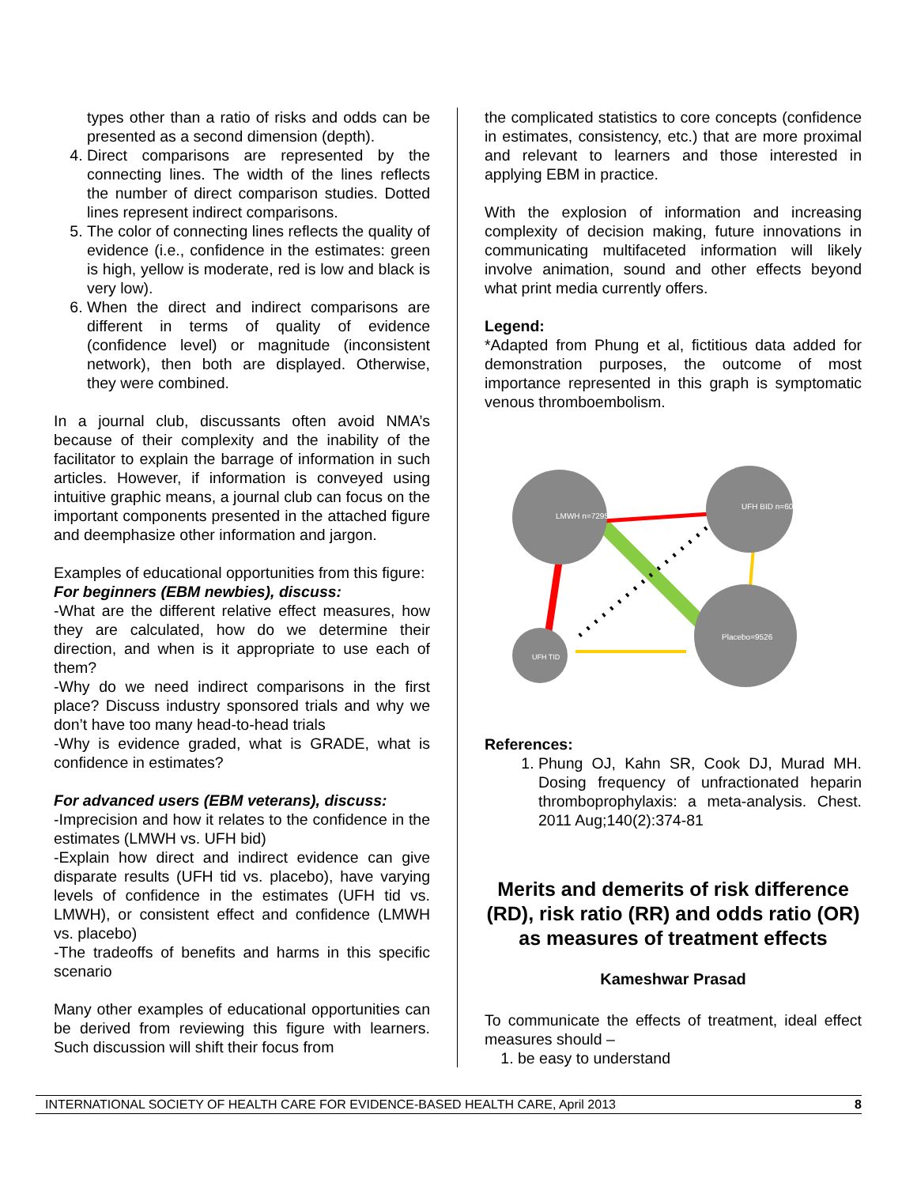types other than a ratio of risks and odds can be presented as a second dimension (depth).
4. Direct comparisons are represented by the connecting lines. The width of the lines reflects the number of direct comparison studies. Dotted lines represent indirect comparisons.
5. The color of connecting lines reflects the quality of evidence (i.e., confidence in the estimates: green is high, yellow is moderate, red is low and black is very low).
6. When the direct and indirect comparisons are different in terms of quality of evidence (confidence level) or magnitude (inconsistent network), then both are displayed. Otherwise, they were combined.
In a journal club, discussants often avoid NMA’s because of their complexity and the inability of the facilitator to explain the barrage of information in such articles. However, if information is conveyed using intuitive graphic means, a journal club can focus on the important components presented in the attached figure and deemphasize other information and jargon.
Examples of educational opportunities from this figure:
For beginners (EBM newbies), discuss:
-What are the different relative effect measures, how they are calculated, how do we determine their direction, and when is it appropriate to use each of them?
-Why do we need indirect comparisons in the first place? Discuss industry sponsored trials and why we don’t have too many head-to-head trials
-Why is evidence graded, what is GRADE, what is confidence in estimates?
For advanced users (EBM veterans), discuss:
-Imprecision and how it relates to the confidence in the estimates (LMWH vs. UFH bid)
-Explain how direct and indirect evidence can give disparate results (UFH tid vs. placebo), have varying levels of confidence in the estimates (UFH tid vs. LMWH), or consistent effect and confidence (LMWH vs. placebo)
-The tradeoffs of benefits and harms in this specific scenario
Many other examples of educational opportunities can be derived from reviewing this figure with learners. Such discussion will shift their focus from
the complicated statistics to core concepts (confidence in estimates, consistency, etc.) that are more proximal and relevant to learners and those interested in applying EBM in practice.
With the explosion of information and increasing complexity of decision making, future innovations in communicating multifaceted information will likely involve animation, sound and other effects beyond what print media currently offers.
Legend:
*Adapted from Phung et al, fictitious data added for demonstration purposes, the outcome of most importance represented in this graph is symptomatic venous thromboembolism.
LMWH n=7295
UFH BID n=6041
Placebo=9526
UFH TID
References:
1. Phung OJ, Kahn SR, Cook DJ, Murad MH. Dosing frequency of unfractionated heparin thromboprophylaxis: a meta-analysis. Chest. 2011 Aug;140(2):374-81
Merits and demerits of risk difference (RD), risk ratio (RR) and odds ratio (OR) as measures of treatment effects
Kameshwar Prasad
To communicate the effects of treatment, ideal effect measures should –
1. be easy to understand
INTERNATIONAL SOCIETY OF HEALTH CARE FOR EVIDENCE-BASED HEALTH CARE, April 2013 8